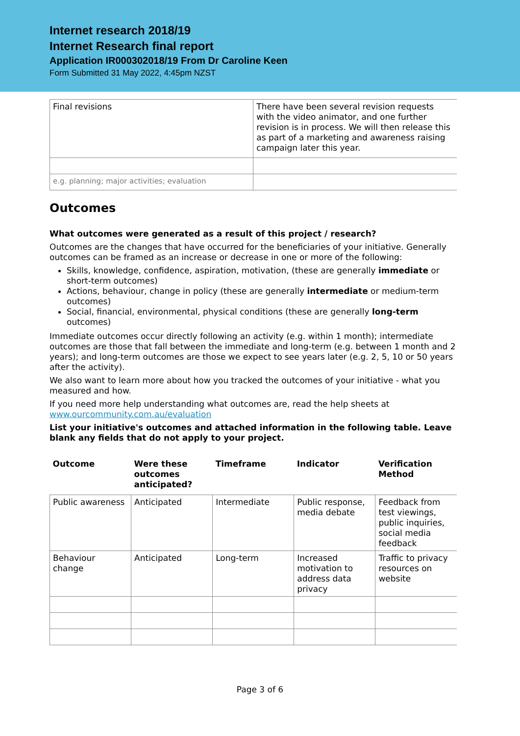Internet research 2018/19
Internet Research final report
Application IR000302018/19 From Dr Caroline Keen
Form Submitted 31 May 2022, 4:45pm NZST
| Final revisions | There have been several revision requests with the video animator, and one further revision is in process. We will then release this as part of a marketing and awareness raising campaign later this year. |
| e.g. planning; major activities; evaluation | |
Outcomes
What outcomes were generated as a result of this project / research?
Outcomes are the changes that have occurred for the beneficiaries of your initiative. Generally outcomes can be framed as an increase or decrease in one or more of the following:
Skills, knowledge, confidence, aspiration, motivation, (these are generally immediate or short-term outcomes)
Actions, behaviour, change in policy (these are generally intermediate or medium-term outcomes)
Social, financial, environmental, physical conditions (these are generally long-term outcomes)
Immediate outcomes occur directly following an activity (e.g. within 1 month); intermediate outcomes are those that fall between the immediate and long-term (e.g. between 1 month and 2 years); and long-term outcomes are those we expect to see years later (e.g. 2, 5, 10 or 50 years after the activity).
We also want to learn more about how you tracked the outcomes of your initiative - what you measured and how.
If you need more help understanding what outcomes are, read the help sheets at www.ourcommunity.com.au/evaluation
List your initiative's outcomes and attached information in the following table. Leave blank any fields that do not apply to your project.
| Outcome | Were these outcomes anticipated? | Timeframe | Indicator | Verification Method |
| --- | --- | --- | --- | --- |
| Public awareness | Anticipated | Intermediate | Public response, media debate | Feedback from test viewings, public inquiries, social media feedback |
| Behaviour change | Anticipated | Long-term | Increased motivation to address data privacy | Traffic to privacy resources on website |
Page 3 of 6